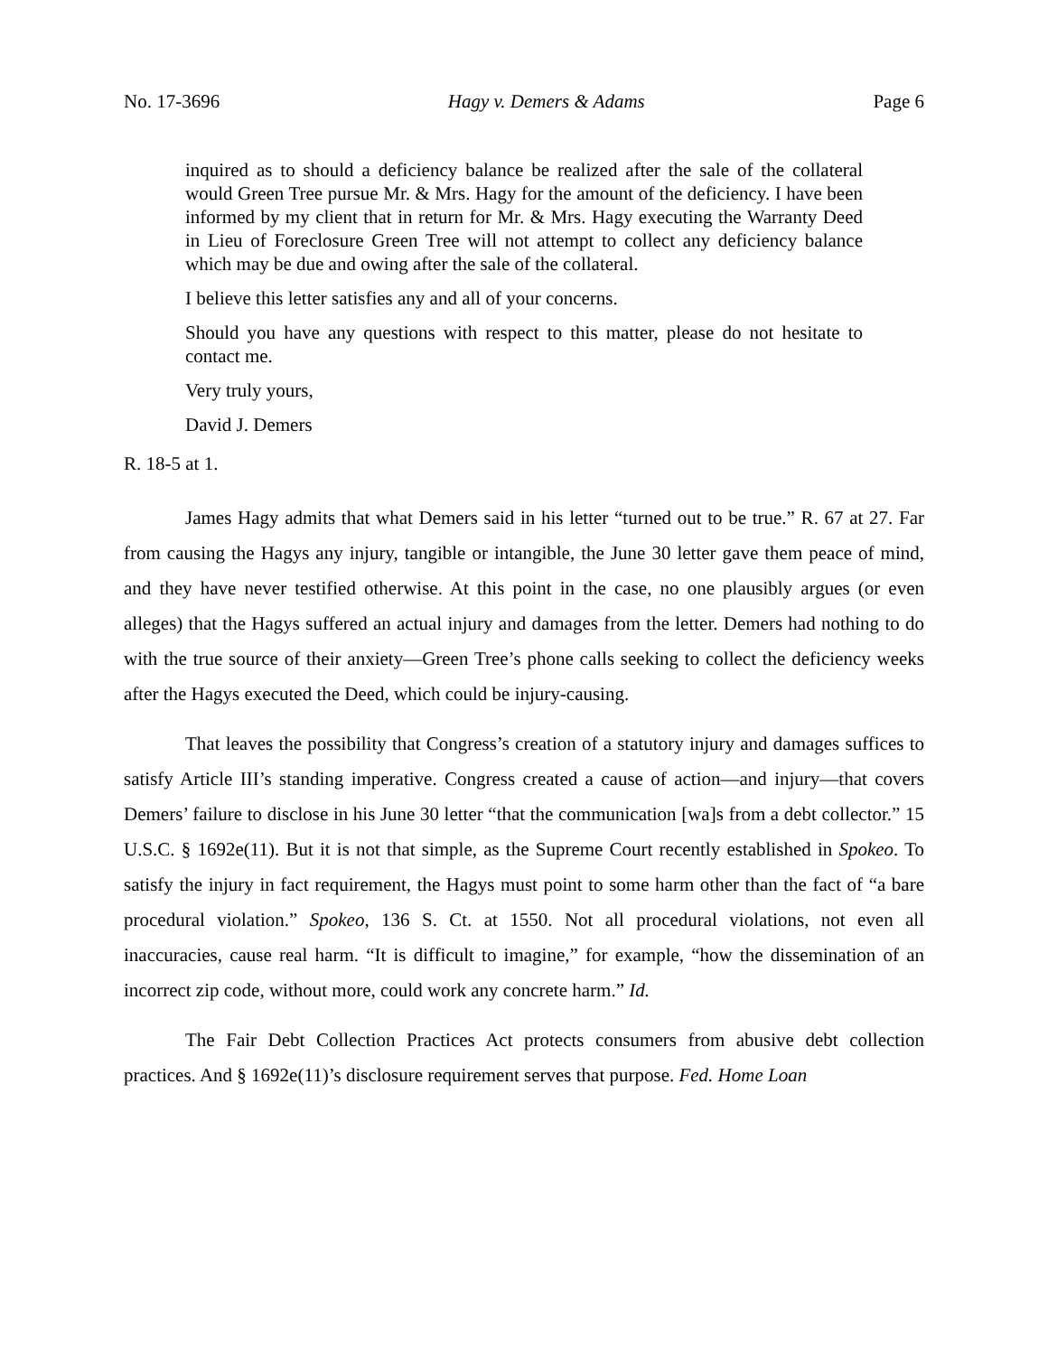No. 17-3696 Hagy v. Demers & Adams Page 6
inquired as to should a deficiency balance be realized after the sale of the collateral would Green Tree pursue Mr. & Mrs. Hagy for the amount of the deficiency. I have been informed by my client that in return for Mr. & Mrs. Hagy executing the Warranty Deed in Lieu of Foreclosure Green Tree will not attempt to collect any deficiency balance which may be due and owing after the sale of the collateral.
I believe this letter satisfies any and all of your concerns.
Should you have any questions with respect to this matter, please do not hesitate to contact me.
Very truly yours,
David J. Demers
R. 18-5 at 1.
James Hagy admits that what Demers said in his letter “turned out to be true.” R. 67 at 27. Far from causing the Hagys any injury, tangible or intangible, the June 30 letter gave them peace of mind, and they have never testified otherwise. At this point in the case, no one plausibly argues (or even alleges) that the Hagys suffered an actual injury and damages from the letter. Demers had nothing to do with the true source of their anxiety—Green Tree’s phone calls seeking to collect the deficiency weeks after the Hagys executed the Deed, which could be injury-causing.
That leaves the possibility that Congress’s creation of a statutory injury and damages suffices to satisfy Article III’s standing imperative. Congress created a cause of action—and injury—that covers Demers’ failure to disclose in his June 30 letter “that the communication [wa]s from a debt collector.” 15 U.S.C. § 1692e(11). But it is not that simple, as the Supreme Court recently established in Spokeo. To satisfy the injury in fact requirement, the Hagys must point to some harm other than the fact of “a bare procedural violation.” Spokeo, 136 S. Ct. at 1550. Not all procedural violations, not even all inaccuracies, cause real harm. “It is difficult to imagine,” for example, “how the dissemination of an incorrect zip code, without more, could work any concrete harm.” Id.
The Fair Debt Collection Practices Act protects consumers from abusive debt collection practices. And § 1692e(11)’s disclosure requirement serves that purpose. Fed. Home Loan